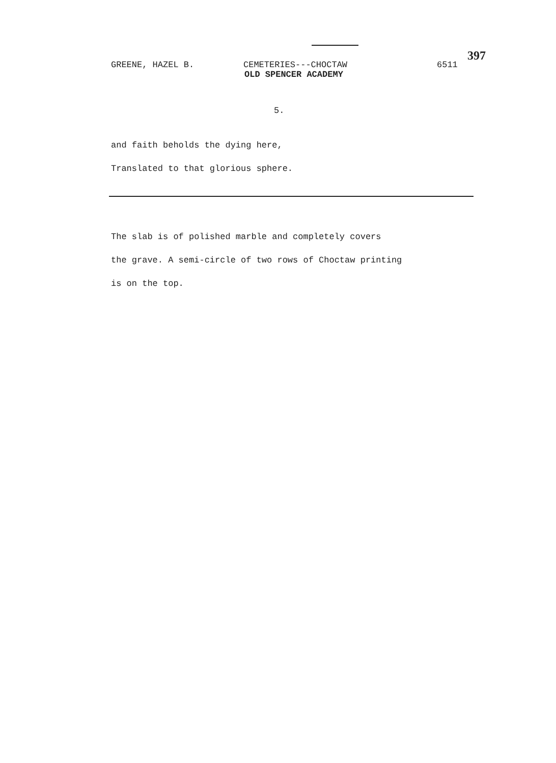GREENE, HAZEL B. CEMETERIES---CHOCTAW 6511
397
OLD SPENCER ACADEMY
5.
and faith beholds the dying here,
Translated to that glorious sphere.
The slab is of polished marble and completely covers
the grave. A semi-circle of two rows of Choctaw printing
is on the top.